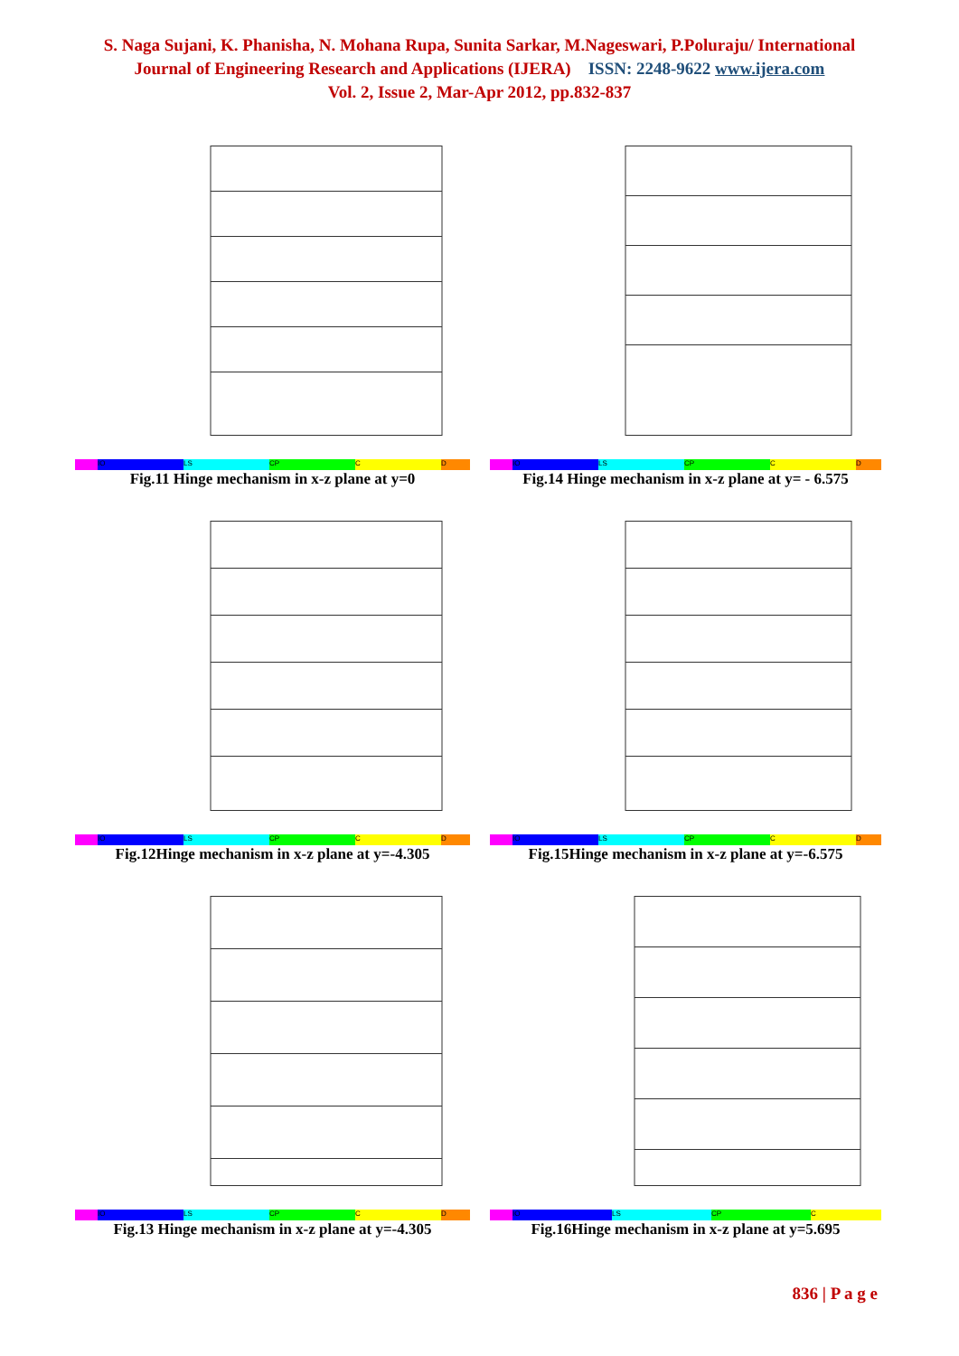S. Naga Sujani, K. Phanisha, N. Mohana Rupa, Sunita Sarkar, M.Nageswari, P.Poluraju/ International
Journal of Engineering Research and Applications (IJERA) ISSN: 2248-9622 www.ijera.com
Vol. 2, Issue 2, Mar-Apr 2012, pp.832-837
IO LS CP C D
Fig.11 Hinge mechanism in x-z plane at y=0
IO LS CP C D
Fig.14 Hinge mechanism in x-z plane at y= - 6.575
IO LS CP C D
Fig.12Hinge mechanism in x-z plane at y=-4.305
IO LS CP C D
Fig.15Hinge mechanism in x-z plane at y=-6.575
IO LS CP C D
Fig.13 Hinge mechanism in x-z plane at y=-4.305
IO LS CP C
Fig.16Hinge mechanism in x-z plane at y=5.695
836 | P a g e